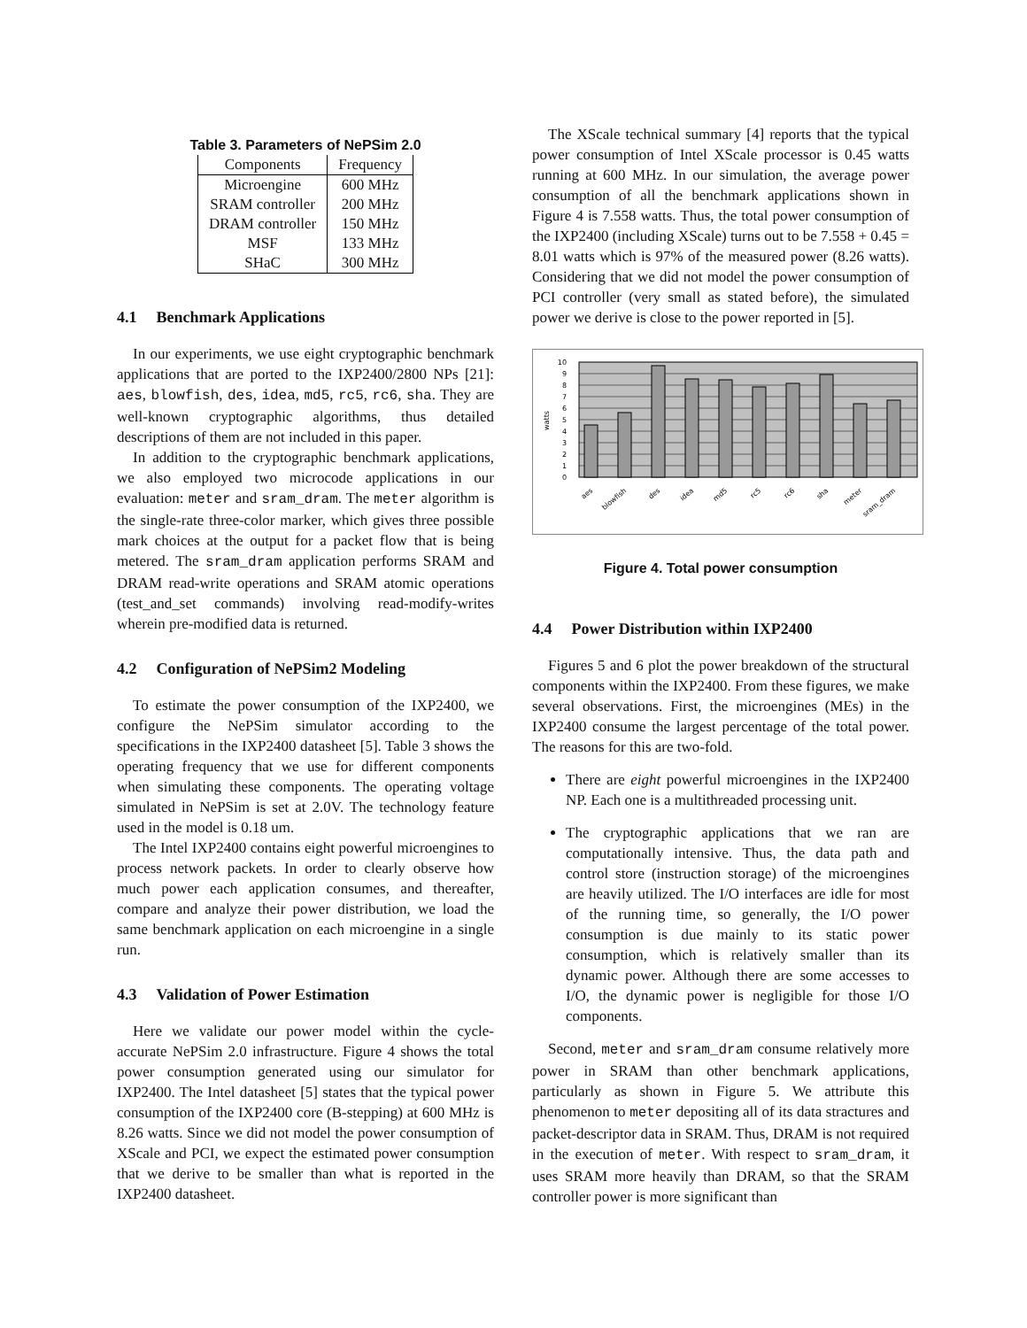Table 3. Parameters of NePSim 2.0
| Components | Frequency |
| --- | --- |
| Microengine | 600 MHz |
| SRAM controller | 200 MHz |
| DRAM controller | 150 MHz |
| MSF | 133 MHz |
| SHaC | 300 MHz |
4.1 Benchmark Applications
In our experiments, we use eight cryptographic benchmark applications that are ported to the IXP2400/2800 NPs [21]: aes, blowfish, des, idea, md5, rc5, rc6, sha. They are well-known cryptographic algorithms, thus detailed descriptions of them are not included in this paper.
In addition to the cryptographic benchmark applications, we also employed two microcode applications in our evaluation: meter and sram_dram. The meter algorithm is the single-rate three-color marker, which gives three possible mark choices at the output for a packet flow that is being metered. The sram_dram application performs SRAM and DRAM read-write operations and SRAM atomic operations (test_and_set commands) involving read-modify-writes wherein pre-modified data is returned.
4.2 Configuration of NePSim2 Modeling
To estimate the power consumption of the IXP2400, we configure the NePSim simulator according to the specifications in the IXP2400 datasheet [5]. Table 3 shows the operating frequency that we use for different components when simulating these components. The operating voltage simulated in NePSim is set at 2.0V. The technology feature used in the model is 0.18 um.
The Intel IXP2400 contains eight powerful microengines to process network packets. In order to clearly observe how much power each application consumes, and thereafter, compare and analyze their power distribution, we load the same benchmark application on each microengine in a single run.
4.3 Validation of Power Estimation
Here we validate our power model within the cycle-accurate NePSim 2.0 infrastructure. Figure 4 shows the total power consumption generated using our simulator for IXP2400. The Intel datasheet [5] states that the typical power consumption of the IXP2400 core (B-stepping) at 600 MHz is 8.26 watts. Since we did not model the power consumption of XScale and PCI, we expect the estimated power consumption that we derive to be smaller than what is reported in the IXP2400 datasheet.
The XScale technical summary [4] reports that the typical power consumption of Intel XScale processor is 0.45 watts running at 600 MHz. In our simulation, the average power consumption of all the benchmark applications shown in Figure 4 is 7.558 watts. Thus, the total power consumption of the IXP2400 (including XScale) turns out to be 7.558 + 0.45 = 8.01 watts which is 97% of the measured power (8.26 watts). Considering that we did not model the power consumption of PCI controller (very small as stated before), the simulated power we derive is close to the power reported in [5].
0
1
2
3
4
5
6
7
8
9
10
watts
aes
blowfish
des
idea
md5
rc5
rc6
sha
meter
sram_dram
Figure 4. Total power consumption
4.4 Power Distribution within IXP2400
Figures 5 and 6 plot the power breakdown of the structural components within the IXP2400. From these figures, we make several observations. First, the microengines (MEs) in the IXP2400 consume the largest percentage of the total power. The reasons for this are two-fold.
There are eight powerful microengines in the IXP2400 NP. Each one is a multithreaded processing unit.
The cryptographic applications that we ran are computationally intensive. Thus, the data path and control store (instruction storage) of the microengines are heavily utilized. The I/O interfaces are idle for most of the running time, so generally, the I/O power consumption is due mainly to its static power consumption, which is relatively smaller than its dynamic power. Although there are some accesses to I/O, the dynamic power is negligible for those I/O components.
Second, meter and sram_dram consume relatively more power in SRAM than other benchmark applications, particularly as shown in Figure 5. We attribute this phenomenon to meter depositing all of its data stractures and packet-descriptor data in SRAM. Thus, DRAM is not required in the execution of meter. With respect to sram_dram, it uses SRAM more heavily than DRAM, so that the SRAM controller power is more significant than